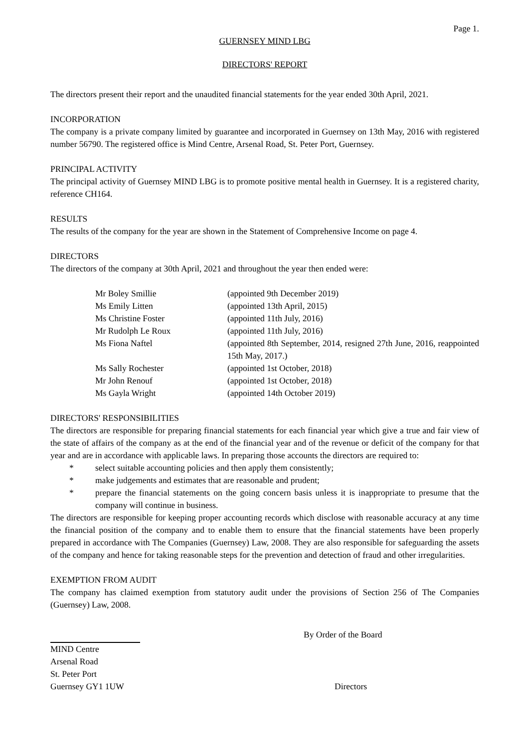Page 1.
GUERNSEY MIND LBG
DIRECTORS' REPORT
The directors present their report and the unaudited financial statements for the year ended 30th April, 2021.
INCORPORATION
The company is a private company limited by guarantee and incorporated in Guernsey on 13th May, 2016 with registered number 56790. The registered office is Mind Centre, Arsenal Road, St. Peter Port, Guernsey.
PRINCIPAL ACTIVITY
The principal activity of Guernsey MIND LBG is to promote positive mental health in Guernsey. It is a registered charity, reference CH164.
RESULTS
The results of the company for the year are shown in the Statement of Comprehensive Income on page 4.
DIRECTORS
The directors of the company at 30th April, 2021 and throughout the year then ended were:
| Mr Boley Smillie | (appointed 9th December 2019) |
| Ms Emily Litten | (appointed 13th April, 2015) |
| Ms Christine Foster | (appointed 11th July, 2016) |
| Mr Rudolph Le Roux | (appointed 11th July, 2016) |
| Ms Fiona Naftel | (appointed 8th September, 2014, resigned 27th June, 2016, reappointed 15th May, 2017.) |
| Ms Sally Rochester | (appointed 1st October, 2018) |
| Mr John Renouf | (appointed 1st October, 2018) |
| Ms Gayla Wright | (appointed 14th October 2019) |
DIRECTORS' RESPONSIBILITIES
The directors are responsible for preparing financial statements for each financial year which give a true and fair view of the state of affairs of the company as at the end of the financial year and of the revenue or deficit of the company for that year and are in accordance with applicable laws. In preparing those accounts the directors are required to:
* select suitable accounting policies and then apply them consistently;
* make judgements and estimates that are reasonable and prudent;
* prepare the financial statements on the going concern basis unless it is inappropriate to presume that the company will continue in business.
The directors are responsible for keeping proper accounting records which disclose with reasonable accuracy at any time the financial position of the company and to enable them to ensure that the financial statements have been properly prepared in accordance with The Companies (Guernsey) Law, 2008. They are also responsible for safeguarding the assets of the company and hence for taking reasonable steps for the prevention and detection of fraud and other irregularities.
EXEMPTION FROM AUDIT
The company has claimed exemption from statutory audit under the provisions of Section 256 of The Companies (Guernsey) Law, 2008.
By Order of the Board
MIND Centre
Arsenal Road
St. Peter Port
Guernsey GY1 1UW Directors